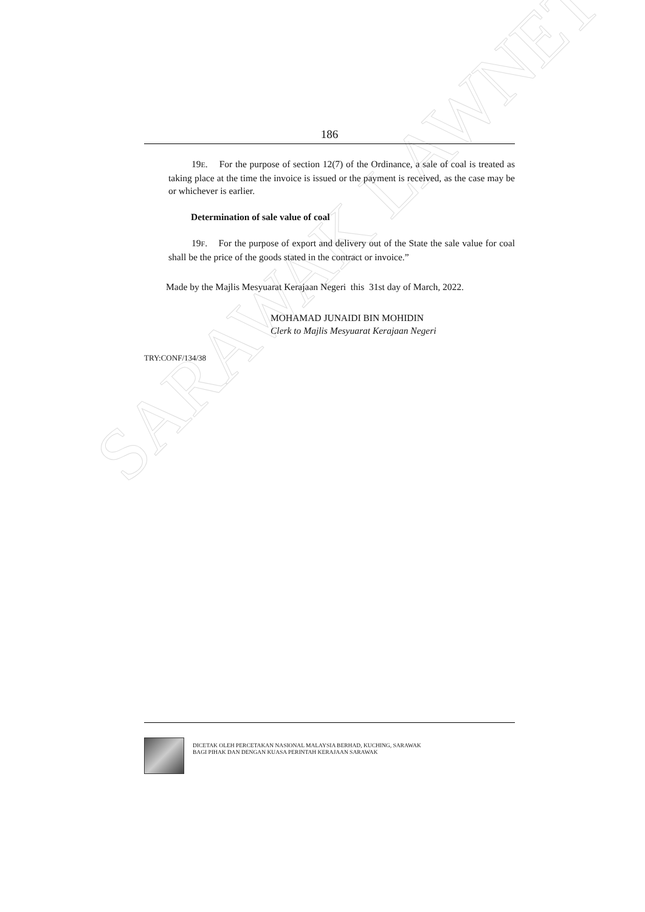SARAWAK LAWNET
186
19E. For the purpose of section 12(7) of the Ordinance, a sale of coal is treated as taking place at the time the invoice is issued or the payment is received, as the case may be or whichever is earlier.
Determination of sale value of coal
19F. For the purpose of export and delivery out of the State the sale value for coal shall be the price of the goods stated in the contract or invoice.”
Made by the Majlis Mesyuarat Kerajaan Negeri this 31st day of March, 2022.
MOHAMAD JUNAIDI BIN MOHIDIN
Clerk to Majlis Mesyuarat Kerajaan Negeri
TRY:CONF/134/38
DICETAK OLEH PERCETAKAN NASIONAL MALAYSIA BERHAD, KUCHING, SARAWAK
BAGI PIHAK DAN DENGAN KUASA PERINTAH KERAJAAN SARAWAK